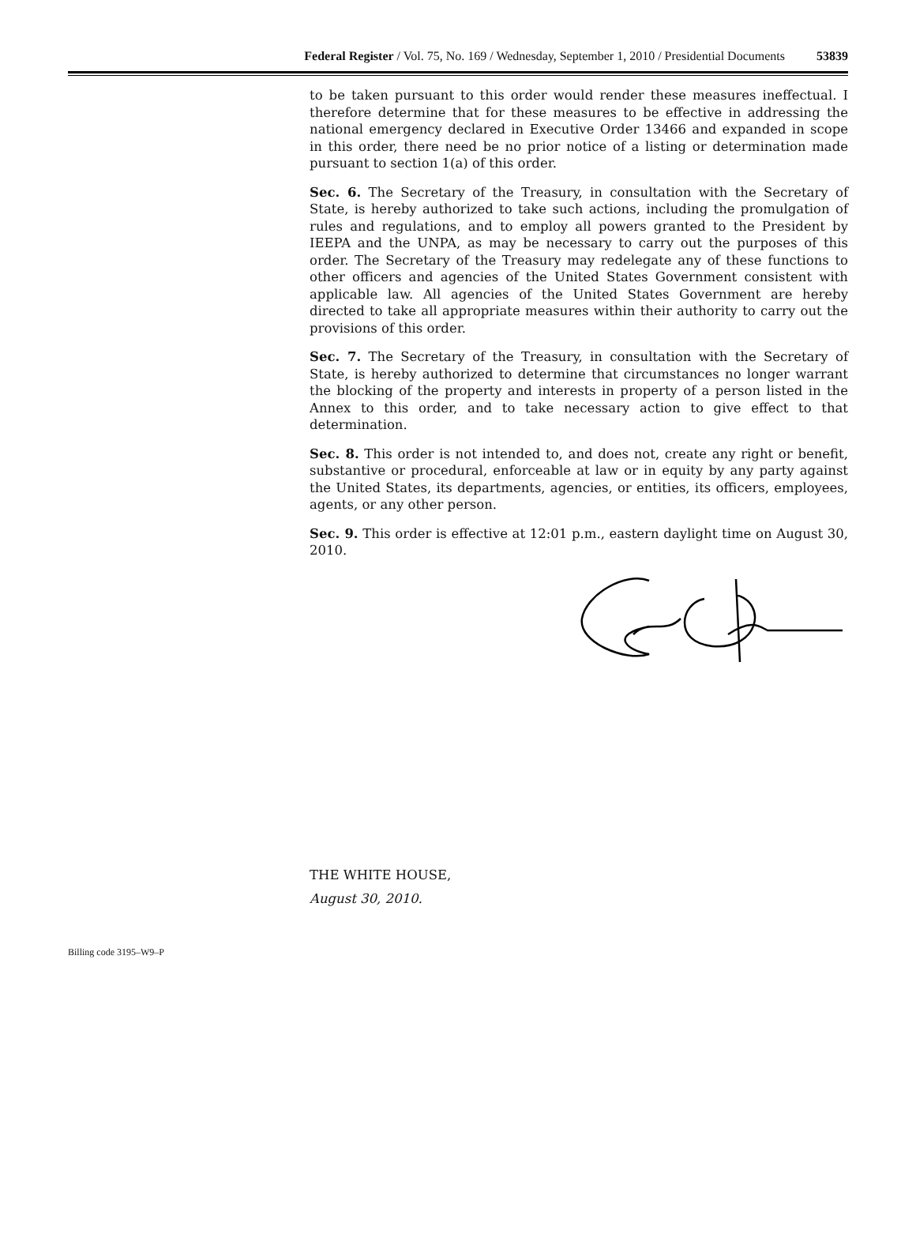Federal Register / Vol. 75, No. 169 / Wednesday, September 1, 2010 / Presidential Documents 53839
to be taken pursuant to this order would render these measures ineffectual. I therefore determine that for these measures to be effective in addressing the national emergency declared in Executive Order 13466 and expanded in scope in this order, there need be no prior notice of a listing or determination made pursuant to section 1(a) of this order.
Sec. 6. The Secretary of the Treasury, in consultation with the Secretary of State, is hereby authorized to take such actions, including the promulgation of rules and regulations, and to employ all powers granted to the President by IEEPA and the UNPA, as may be necessary to carry out the purposes of this order. The Secretary of the Treasury may redelegate any of these functions to other officers and agencies of the United States Government consistent with applicable law. All agencies of the United States Government are hereby directed to take all appropriate measures within their authority to carry out the provisions of this order.
Sec. 7. The Secretary of the Treasury, in consultation with the Secretary of State, is hereby authorized to determine that circumstances no longer warrant the blocking of the property and interests in property of a person listed in the Annex to this order, and to take necessary action to give effect to that determination.
Sec. 8. This order is not intended to, and does not, create any right or benefit, substantive or procedural, enforceable at law or in equity by any party against the United States, its departments, agencies, or entities, its officers, employees, agents, or any other person.
Sec. 9. This order is effective at 12:01 p.m., eastern daylight time on August 30, 2010.
THE WHITE HOUSE,
August 30, 2010.
Billing code 3195–W9–P